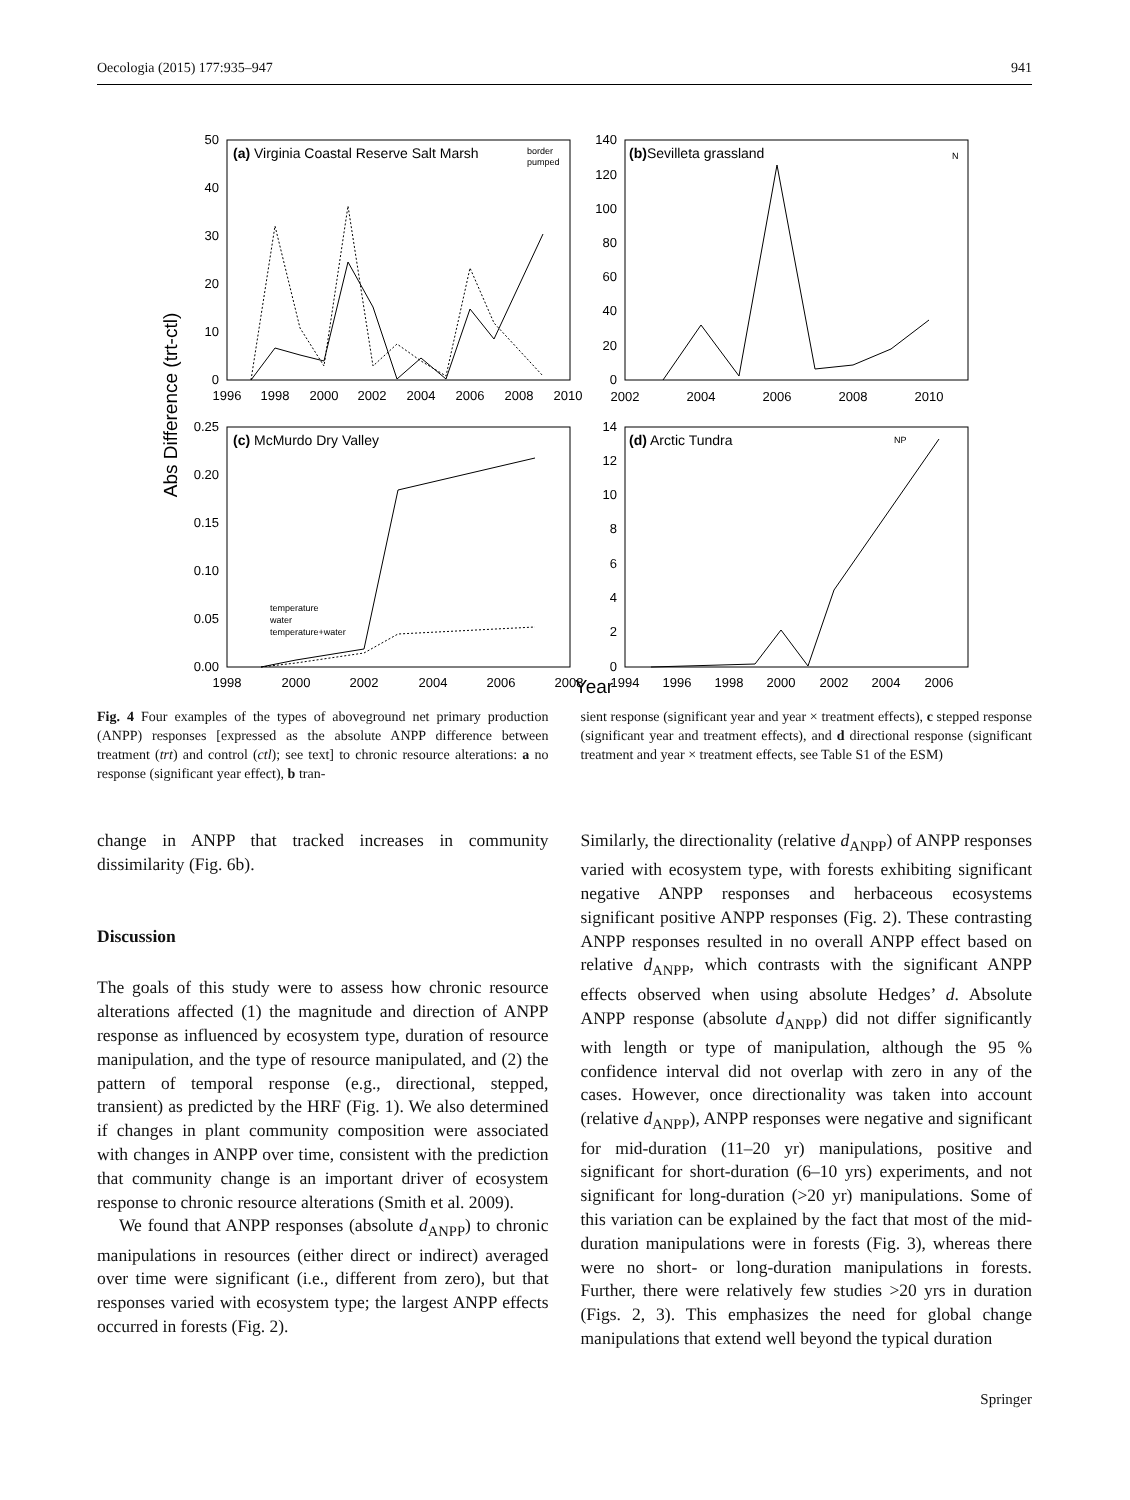Oecologia (2015) 177:935–947 941
Abs Difference (trt-ctl)
Year
(a) Virginia Coastal Reserve Salt Marsh
border
pumped
50
40
30
20
10
0
1996
1998
2000
2002
2004
2006
2008
2010
(b)Sevilleta grassland
N
140
120
100
80
60
40
20
0
2002
2004
2006
2008
2010
(c) McMurdo Dry Valley
temperature
water
temperature+water
0.25
0.20
0.15
0.10
0.05
0.00
1998
2000
2002
2004
2006
2008
(d) Arctic Tundra
NP
14
12
10
8
6
4
2
0
1994
1996
1998
2000
2002
2004
2006
Fig. 4 Four examples of the types of aboveground net primary production (ANPP) responses [expressed as the absolute ANPP difference between treatment (trt) and control (ctl); see text] to chronic resource alterations: a no response (significant year effect), b tran-
sient response (significant year and year × treatment effects), c stepped response (significant year and treatment effects), and d directional response (significant treatment and year × treatment effects, see Table S1 of the ESM)
change in ANPP that tracked increases in community dissimilarity (Fig. 6b).
Discussion
The goals of this study were to assess how chronic resource alterations affected (1) the magnitude and direction of ANPP response as influenced by ecosystem type, duration of resource manipulation, and the type of resource manipulated, and (2) the pattern of temporal response (e.g., directional, stepped, transient) as predicted by the HRF (Fig. 1). We also determined if changes in plant community composition were associated with changes in ANPP over time, consistent with the prediction that community change is an important driver of ecosystem response to chronic resource alterations (Smith et al. 2009).
We found that ANPP responses (absolute d<sub>ANPP</sub>) to chronic manipulations in resources (either direct or indirect) averaged over time were significant (i.e., different from zero), but that responses varied with ecosystem type; the largest ANPP effects occurred in forests (Fig. 2).
Similarly, the directionality (relative d<sub>ANPP</sub>) of ANPP responses varied with ecosystem type, with forests exhibiting significant negative ANPP responses and herbaceous ecosystems significant positive ANPP responses (Fig. 2). These contrasting ANPP responses resulted in no overall ANPP effect based on relative d<sub>ANPP</sub>, which contrasts with the significant ANPP effects observed when using absolute Hedges’ d. Absolute ANPP response (absolute d<sub>ANPP</sub>) did not differ significantly with length or type of manipulation, although the 95 % confidence interval did not overlap with zero in any of the cases. However, once directionality was taken into account (relative d<sub>ANPP</sub>), ANPP responses were negative and significant for mid-duration (11–20 yr) manipulations, positive and significant for short-duration (6–10 yrs) experiments, and not significant for long-duration (>20 yr) manipulations. Some of this variation can be explained by the fact that most of the mid-duration manipulations were in forests (Fig. 3), whereas there were no short- or long-duration manipulations in forests. Further, there were relatively few studies >20 yrs in duration (Figs. 2, 3). This emphasizes the need for global change manipulations that extend well beyond the typical duration
Springer